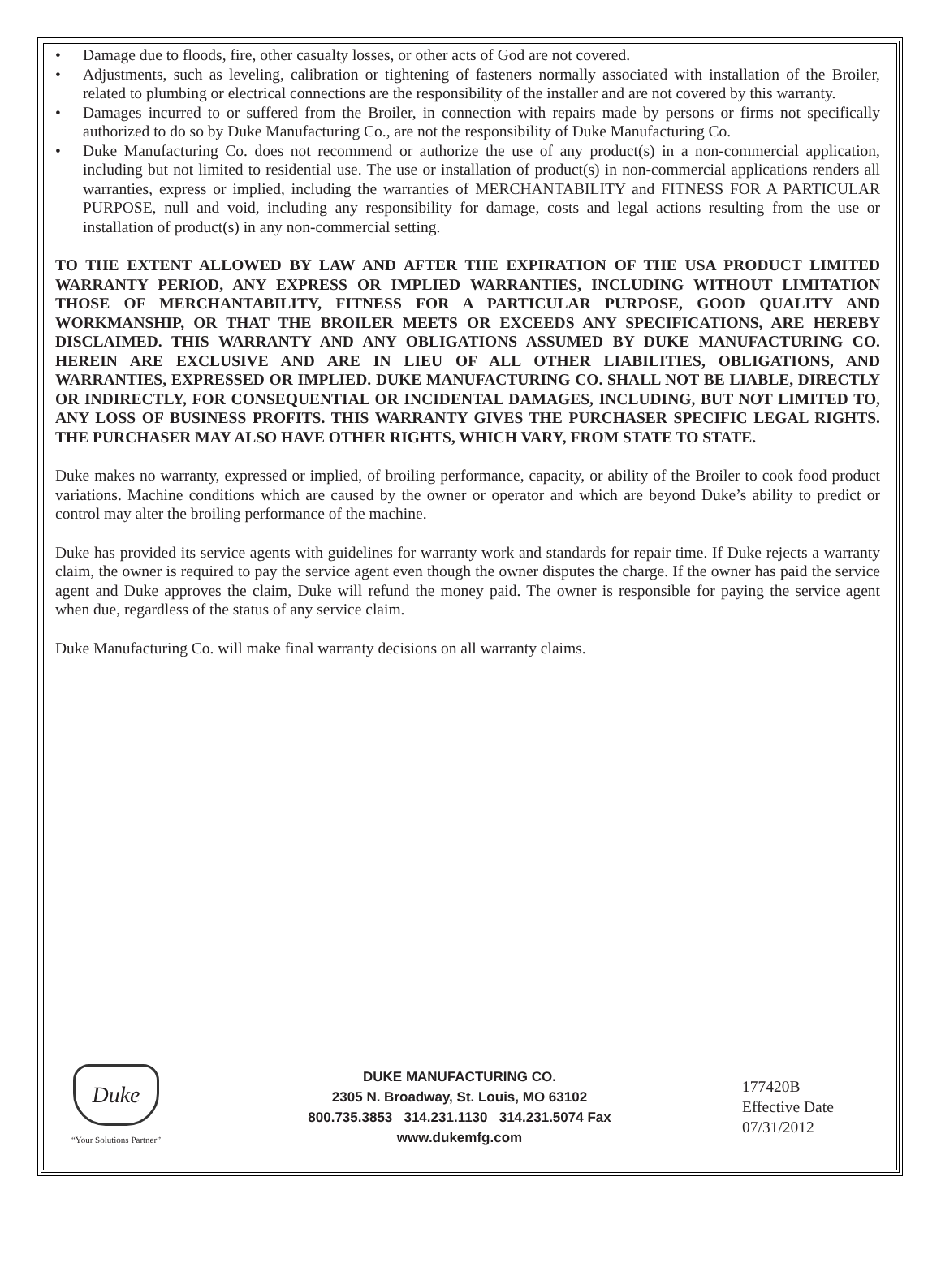• Damage due to floods, fire, other casualty losses, or other acts of God are not covered.
• Adjustments, such as leveling, calibration or tightening of fasteners normally associated with installation of the Broiler, related to plumbing or electrical connections are the responsibility of the installer and are not covered by this warranty.
• Damages incurred to or suffered from the Broiler, in connection with repairs made by persons or firms not specifically authorized to do so by Duke Manufacturing Co., are not the responsibility of Duke Manufacturing Co.
• Duke Manufacturing Co. does not recommend or authorize the use of any product(s) in a non-commercial application, including but not limited to residential use. The use or installation of product(s) in non-commercial applications renders all warranties, express or implied, including the warranties of MERCHANTABILITY and FITNESS FOR A PARTICULAR PURPOSE, null and void, including any responsibility for damage, costs and legal actions resulting from the use or installation of product(s) in any non-commercial setting.
TO THE EXTENT ALLOWED BY LAW AND AFTER THE EXPIRATION OF THE USA PRODUCT LIMITED WARRANTY PERIOD, ANY EXPRESS OR IMPLIED WARRANTIES, INCLUDING WITHOUT LIMITATION THOSE OF MERCHANTABILITY, FITNESS FOR A PARTICULAR PURPOSE, GOOD QUALITY AND WORKMANSHIP, OR THAT THE BROILER MEETS OR EXCEEDS ANY SPECIFICATIONS, ARE HEREBY DISCLAIMED. THIS WARRANTY AND ANY OBLIGATIONS ASSUMED BY DUKE MANUFACTURING CO. HEREIN ARE EXCLUSIVE AND ARE IN LIEU OF ALL OTHER LIABILITIES, OBLIGATIONS, AND WARRANTIES, EXPRESSED OR IMPLIED. DUKE MANUFACTURING CO. SHALL NOT BE LIABLE, DIRECTLY OR INDIRECTLY, FOR CONSEQUENTIAL OR INCIDENTAL DAMAGES, INCLUDING, BUT NOT LIMITED TO, ANY LOSS OF BUSINESS PROFITS. THIS WARRANTY GIVES THE PURCHASER SPECIFIC LEGAL RIGHTS. THE PURCHASER MAY ALSO HAVE OTHER RIGHTS, WHICH VARY, FROM STATE TO STATE.
Duke makes no warranty, expressed or implied, of broiling performance, capacity, or ability of the Broiler to cook food product variations. Machine conditions which are caused by the owner or operator and which are beyond Duke’s ability to predict or control may alter the broiling performance of the machine.
Duke has provided its service agents with guidelines for warranty work and standards for repair time. If Duke rejects a warranty claim, the owner is required to pay the service agent even though the owner disputes the charge. If the owner has paid the service agent and Duke approves the claim, Duke will refund the money paid. The owner is responsible for paying the service agent when due, regardless of the status of any service claim.
Duke Manufacturing Co. will make final warranty decisions on all warranty claims.
Duke
“Your Solutions Partner”
DUKE MANUFACTURING CO.
2305 N. Broadway, St. Louis, MO 63102
800.735.3853 314.231.1130 314.231.5074 Fax
www.dukemfg.com
177420B
Effective Date
07/31/2012